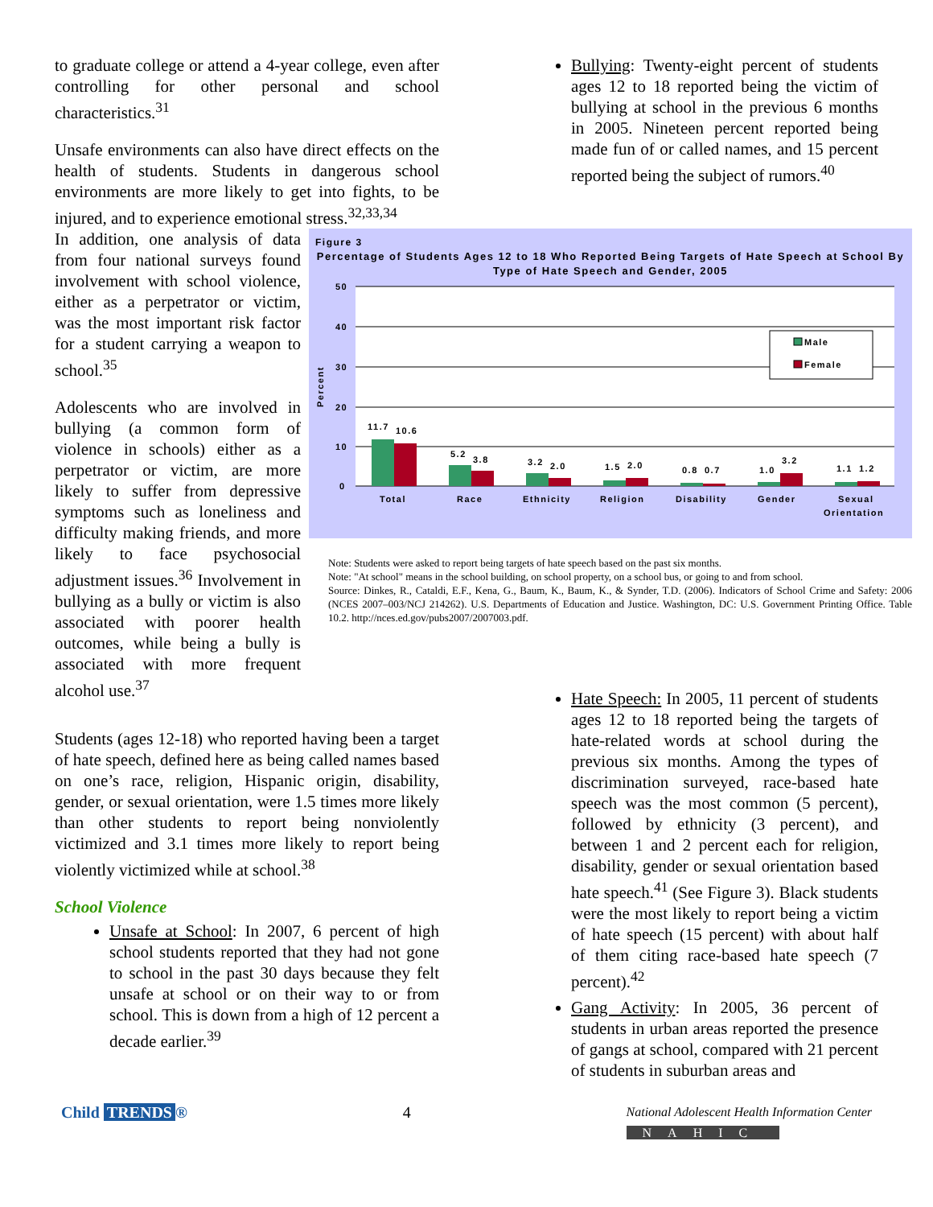to graduate college or attend a 4-year college, even after controlling for other personal and school characteristics.<sup>31</sup>
Unsafe environments can also have direct effects on the health of students. Students in dangerous school environments are more likely to get into fights, to be injured, and to experience emotional stress.<sup>32,33,34</sup>
Bullying: Twenty-eight percent of students ages 12 to 18 reported being the victim of bullying at school in the previous 6 months in 2005. Nineteen percent reported being made fun of or called names, and 15 percent reported being the subject of rumors.<sup>40</sup>
In addition, one analysis of data from four national surveys found involvement with school violence, either as a perpetrator or victim, was the most important risk factor for a student carrying a weapon to school.<sup>35</sup>
Adolescents who are involved in bullying (a common form of violence in schools) either as a perpetrator or victim, are more likely to suffer from depressive symptoms such as loneliness and difficulty making friends, and more likely to face psychosocial adjustment issues.<sup>36</sup> Involvement in bullying as a bully or victim is also associated with poorer health outcomes, while being a bully is associated with more frequent alcohol use.<sup>37</sup>
Figure 3
Percentage of Students Ages 12 to 18 Who Reported Being Targets of Hate Speech at School By Type of Hate Speech and Gender, 2005
50
40
30
20
10
0
Percent
11.7
10.6
5.2
3.8
3.2
2.0
1.5
2.0
0.8
0.7
1.0
3.2
1.1
1.2
Total
Race
Ethnicity
Religion
Disability
Gender
Sexual
Orientation
Male
Female
Note: Students were asked to report being targets of hate speech based on the past six months.
Note: "At school" means in the school building, on school property, on a school bus, or going to and from school.
Source: Dinkes, R., Cataldi, E.F., Kena, G., Baum, K., Baum, K., & Synder, T.D. (2006). Indicators of School Crime and Safety: 2006 (NCES 2007–003/NCJ 214262). U.S. Departments of Education and Justice. Washington, DC: U.S. Government Printing Office. Table 10.2. http://nces.ed.gov/pubs2007/2007003.pdf.
Students (ages 12-18) who reported having been a target of hate speech, defined here as being called names based on one’s race, religion, Hispanic origin, disability, gender, or sexual orientation, were 1.5 times more likely than other students to report being nonviolently victimized and 3.1 times more likely to report being violently victimized while at school.<sup>38</sup>
School Violence
Unsafe at School: In 2007, 6 percent of high school students reported that they had not gone to school in the past 30 days because they felt unsafe at school or on their way to or from school. This is down from a high of 12 percent a decade earlier.<sup>39</sup>
Hate Speech: In 2005, 11 percent of students ages 12 to 18 reported being the targets of hate-related words at school during the previous six months. Among the types of discrimination surveyed, race-based hate speech was the most common (5 percent), followed by ethnicity (3 percent), and between 1 and 2 percent each for religion, disability, gender or sexual orientation based hate speech.<sup>41</sup> (See Figure 3). Black students were the most likely to report being a victim of hate speech (15 percent) with about half of them citing race-based hate speech (7 percent).<sup>42</sup>
Gang Activity: In 2005, 36 percent of students in urban areas reported the presence of gangs at school, compared with 21 percent of students in suburban areas and
Child TRENDS ® 4
National Adolescent Health Information Center
NAHIC